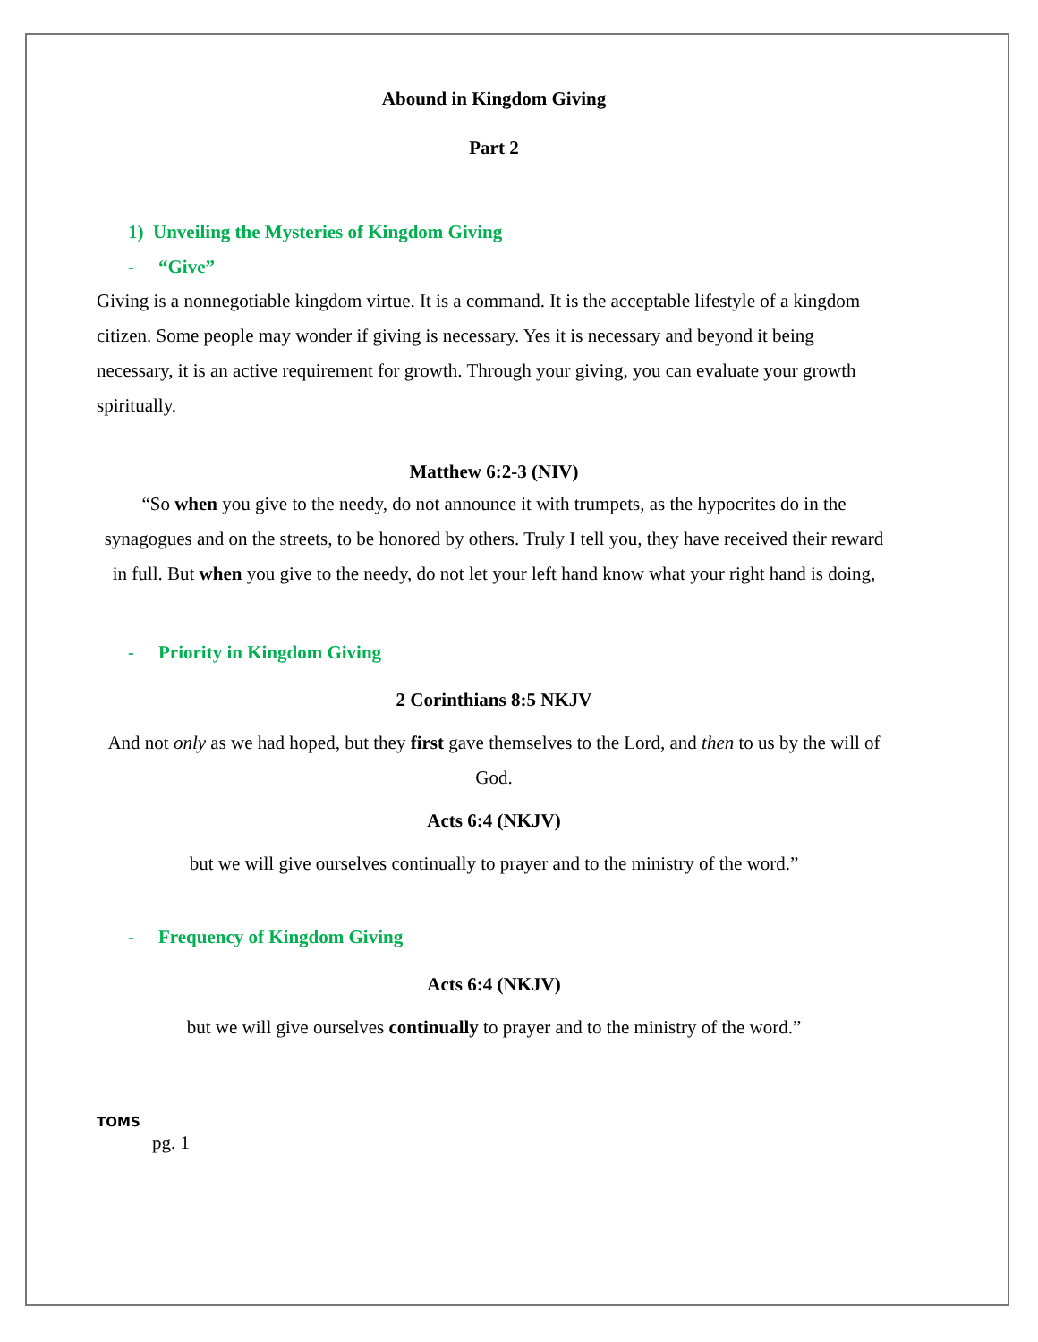Abound in Kingdom Giving
Part 2
1) Unveiling the Mysteries of Kingdom Giving
- “Give”
Giving is a nonnegotiable kingdom virtue. It is a command. It is the acceptable lifestyle of a kingdom citizen. Some people may wonder if giving is necessary. Yes it is necessary and beyond it being necessary, it is an active requirement for growth. Through your giving, you can evaluate your growth spiritually.
Matthew 6:2-3 (NIV)
“So when you give to the needy, do not announce it with trumpets, as the hypocrites do in the synagogues and on the streets, to be honored by others. Truly I tell you, they have received their reward in full. But when you give to the needy, do not let your left hand know what your right hand is doing,
- Priority in Kingdom Giving
2 Corinthians 8:5 NKJV
And not only as we had hoped, but they first gave themselves to the Lord, and then to us by the will of God.
Acts 6:4 (NKJV)
but we will give ourselves continually to prayer and to the ministry of the word.”
- Frequency of Kingdom Giving
Acts 6:4 (NKJV)
but we will give ourselves continually to prayer and to the ministry of the word.”
TOMS
pg. 1